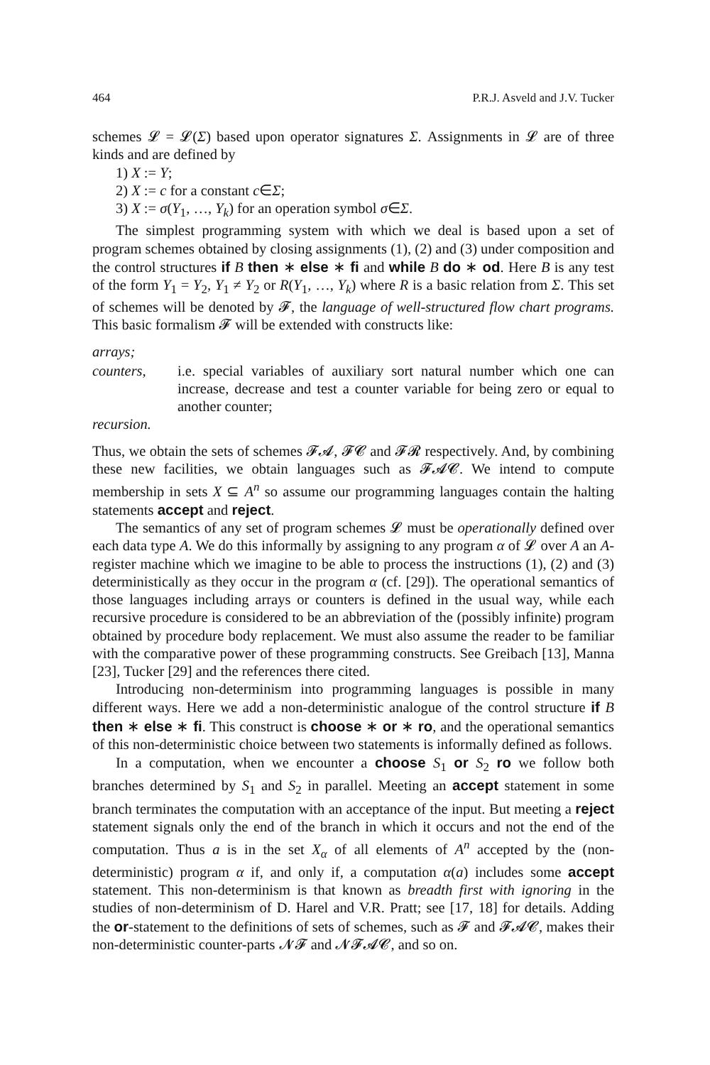464 P.R.J. Asveld and J.V. Tucker
schemes 𝓛 = 𝓛(Σ) based upon operator signatures Σ. Assignments in 𝓛 are of three kinds and are defined by
1) X := Y;
2) X := c for a constant c∈Σ;
3) X := σ(Y<sub>1</sub>, …, Y<sub>k</sub>) for an operation symbol σ∈Σ.
The simplest programming system with which we deal is based upon a set of program schemes obtained by closing assignments (1), (2) and (3) under composition and the control structures if B then ∗ else ∗ fi and while B do ∗ od. Here B is any test of the form Y<sub>1</sub> = Y<sub>2</sub>, Y<sub>1</sub> ≠ Y<sub>2</sub> or R(Y<sub>1</sub>, …, Y<sub>k</sub>) where R is a basic relation from Σ. This set of schemes will be denoted by 𝓕, the language of well-structured flow chart programs. This basic formalism 𝓕 will be extended with constructs like:
arrays;
counters, i.e. special variables of auxiliary sort natural number which one can increase, decrease and test a counter variable for being zero or equal to another counter;
recursion.
Thus, we obtain the sets of schemes 𝓕𝓐, 𝓕𝓒 and 𝓕𝓡 respectively. And, by combining these new facilities, we obtain languages such as 𝓕𝓐𝓒. We intend to compute membership in sets X ⊆ A<sup>n</sup> so assume our programming languages contain the halting statements accept and reject.
The semantics of any set of program schemes 𝓛 must be operationally defined over each data type A. We do this informally by assigning to any program α of 𝓛 over A an A-register machine which we imagine to be able to process the instructions (1), (2) and (3) deterministically as they occur in the program α (cf. [29]). The operational semantics of those languages including arrays or counters is defined in the usual way, while each recursive procedure is considered to be an abbreviation of the (possibly infinite) program obtained by procedure body replacement. We must also assume the reader to be familiar with the comparative power of these programming constructs. See Greibach [13], Manna [23], Tucker [29] and the references there cited.
Introducing non-determinism into programming languages is possible in many different ways. Here we add a non-deterministic analogue of the control structure if B then ∗ else ∗ fi. This construct is choose ∗ or ∗ ro, and the operational semantics of this non-deterministic choice between two statements is informally defined as follows.
In a computation, when we encounter a choose S<sub>1</sub> or S<sub>2</sub> ro we follow both branches determined by S<sub>1</sub> and S<sub>2</sub> in parallel. Meeting an accept statement in some branch terminates the computation with an acceptance of the input. But meeting a reject statement signals only the end of the branch in which it occurs and not the end of the computation. Thus a is in the set X<sub>α</sub> of all elements of A<sup>n</sup> accepted by the (non-deterministic) program α if, and only if, a computation α(a) includes some accept statement. This non-determinism is that known as breadth first with ignoring in the studies of non-determinism of D. Harel and V.R. Pratt; see [17, 18] for details. Adding the or-statement to the definitions of sets of schemes, such as 𝓕 and 𝓕𝓐𝓒, makes their non-deterministic counter-parts 𝓝𝓕 and 𝓝𝓕𝓐𝓒, and so on.